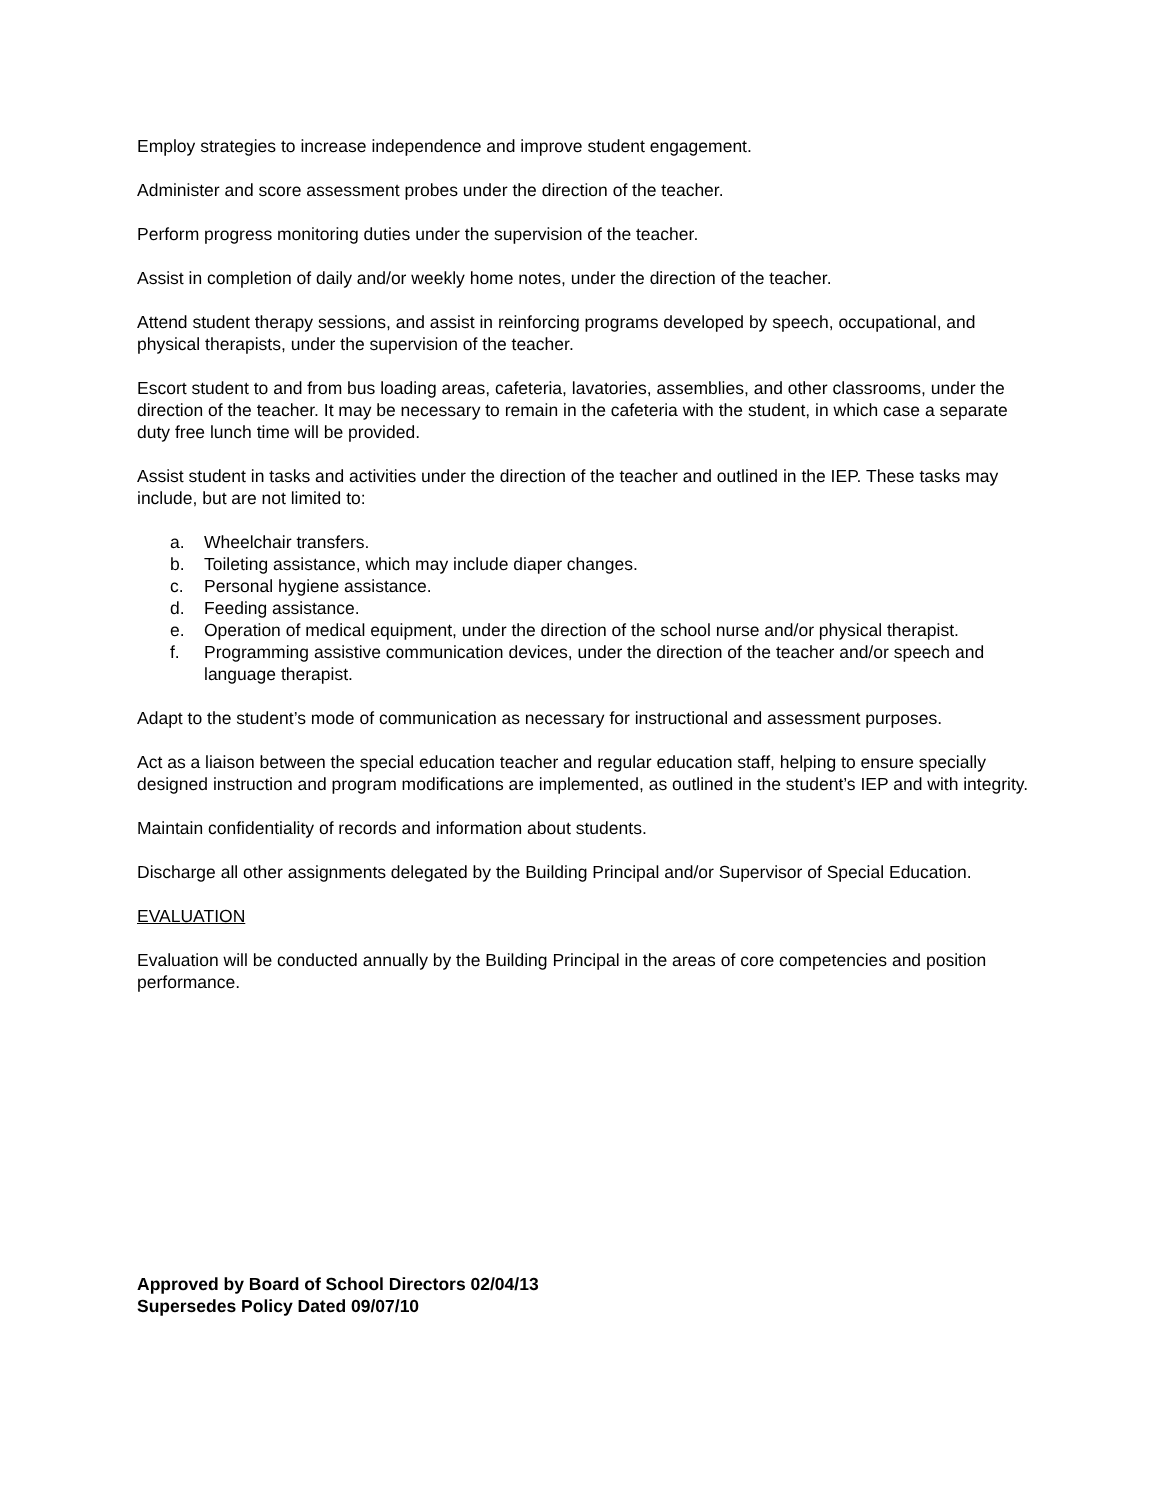Employ strategies to increase independence and improve student engagement.
Administer and score assessment probes under the direction of the teacher.
Perform progress monitoring duties under the supervision of the teacher.
Assist in completion of daily and/or weekly home notes, under the direction of the teacher.
Attend student therapy sessions, and assist in reinforcing programs developed by speech, occupational, and physical therapists, under the supervision of the teacher.
Escort student to and from bus loading areas, cafeteria, lavatories, assemblies, and other classrooms, under the direction of the teacher. It may be necessary to remain in the cafeteria with the student, in which case a separate duty free lunch time will be provided.
Assist student in tasks and activities under the direction of the teacher and outlined in the IEP. These tasks may include, but are not limited to:
a. Wheelchair transfers.
b. Toileting assistance, which may include diaper changes.
c. Personal hygiene assistance.
d. Feeding assistance.
e. Operation of medical equipment, under the direction of the school nurse and/or physical therapist.
f. Programming assistive communication devices, under the direction of the teacher and/or speech and language therapist.
Adapt to the student’s mode of communication as necessary for instructional and assessment purposes.
Act as a liaison between the special education teacher and regular education staff, helping to ensure specially designed instruction and program modifications are implemented, as outlined in the student’s IEP and with integrity.
Maintain confidentiality of records and information about students.
Discharge all other assignments delegated by the Building Principal and/or Supervisor of Special Education.
EVALUATION
Evaluation will be conducted annually by the Building Principal in the areas of core competencies and position performance.
Approved by Board of School Directors 02/04/13
Supersedes Policy Dated 09/07/10